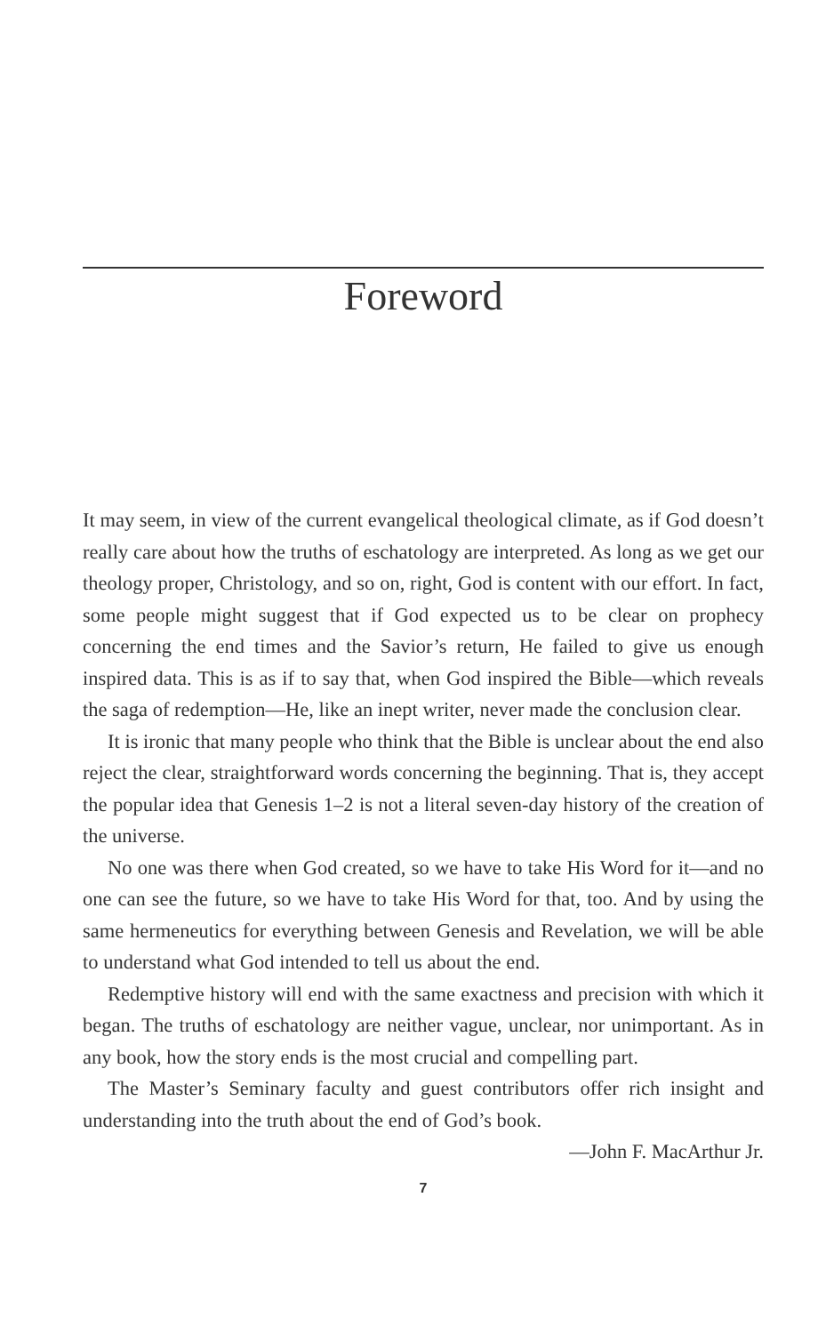Foreword
It may seem, in view of the current evangelical theological climate, as if God doesn’t really care about how the truths of eschatology are interpreted. As long as we get our theology proper, Christology, and so on, right, God is content with our effort. In fact, some people might suggest that if God expected us to be clear on prophecy concerning the end times and the Savior’s return, He failed to give us enough inspired data. This is as if to say that, when God inspired the Bible—which reveals the saga of redemption—He, like an inept writer, never made the conclusion clear.
It is ironic that many people who think that the Bible is unclear about the end also reject the clear, straightforward words concerning the beginning. That is, they accept the popular idea that Genesis 1–2 is not a literal seven-day history of the creation of the universe.
No one was there when God created, so we have to take His Word for it—and no one can see the future, so we have to take His Word for that, too. And by using the same hermeneutics for everything between Genesis and Revelation, we will be able to understand what God intended to tell us about the end.
Redemptive history will end with the same exactness and precision with which it began. The truths of eschatology are neither vague, unclear, nor unimportant. As in any book, how the story ends is the most crucial and compelling part.
The Master’s Seminary faculty and guest contributors offer rich insight and understanding into the truth about the end of God’s book.
—John F. MacArthur Jr.
7